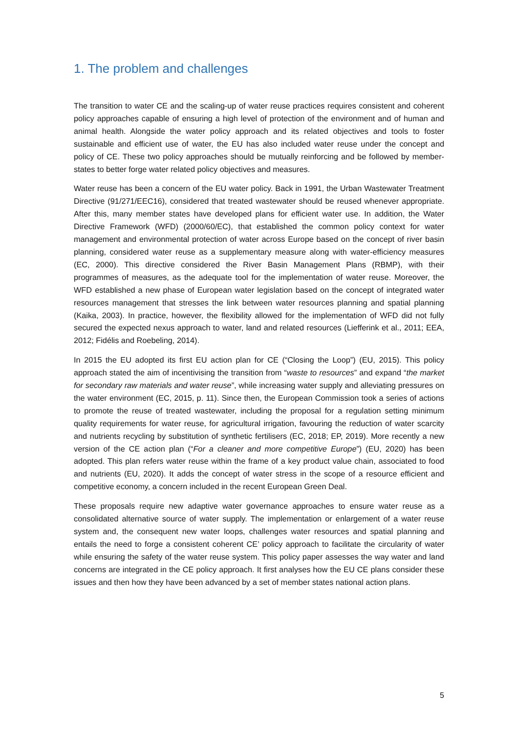1. The problem and challenges
The transition to water CE and the scaling-up of water reuse practices requires consistent and coherent policy approaches capable of ensuring a high level of protection of the environment and of human and animal health. Alongside the water policy approach and its related objectives and tools to foster sustainable and efficient use of water, the EU has also included water reuse under the concept and policy of CE. These two policy approaches should be mutually reinforcing and be followed by member-states to better forge water related policy objectives and measures.
Water reuse has been a concern of the EU water policy. Back in 1991, the Urban Wastewater Treatment Directive (91/271/EEC16), considered that treated wastewater should be reused whenever appropriate. After this, many member states have developed plans for efficient water use. In addition, the Water Directive Framework (WFD) (2000/60/EC), that established the common policy context for water management and environmental protection of water across Europe based on the concept of river basin planning, considered water reuse as a supplementary measure along with water-efficiency measures (EC, 2000). This directive considered the River Basin Management Plans (RBMP), with their programmes of measures, as the adequate tool for the implementation of water reuse. Moreover, the WFD established a new phase of European water legislation based on the concept of integrated water resources management that stresses the link between water resources planning and spatial planning (Kaika, 2003). In practice, however, the flexibility allowed for the implementation of WFD did not fully secured the expected nexus approach to water, land and related resources (Liefferink et al., 2011; EEA, 2012; Fidélis and Roebeling, 2014).
In 2015 the EU adopted its first EU action plan for CE (“Closing the Loop”) (EU, 2015). This policy approach stated the aim of incentivising the transition from “waste to resources” and expand “the market for secondary raw materials and water reuse”, while increasing water supply and alleviating pressures on the water environment (EC, 2015, p. 11). Since then, the European Commission took a series of actions to promote the reuse of treated wastewater, including the proposal for a regulation setting minimum quality requirements for water reuse, for agricultural irrigation, favouring the reduction of water scarcity and nutrients recycling by substitution of synthetic fertilisers (EC, 2018; EP, 2019). More recently a new version of the CE action plan (“For a cleaner and more competitive Europe”) (EU, 2020) has been adopted. This plan refers water reuse within the frame of a key product value chain, associated to food and nutrients (EU, 2020). It adds the concept of water stress in the scope of a resource efficient and competitive economy, a concern included in the recent European Green Deal.
These proposals require new adaptive water governance approaches to ensure water reuse as a consolidated alternative source of water supply. The implementation or enlargement of a water reuse system and, the consequent new water loops, challenges water resources and spatial planning and entails the need to forge a consistent coherent CE’ policy approach to facilitate the circularity of water while ensuring the safety of the water reuse system. This policy paper assesses the way water and land concerns are integrated in the CE policy approach. It first analyses how the EU CE plans consider these issues and then how they have been advanced by a set of member states national action plans.
5